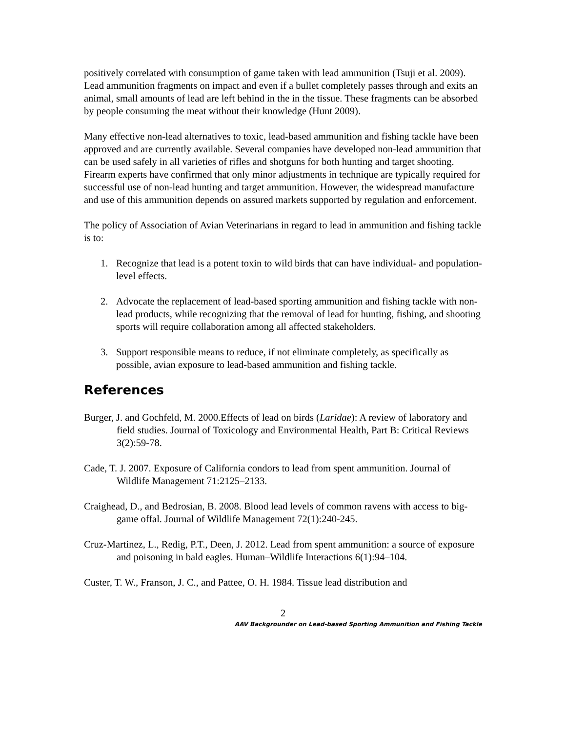positively correlated with consumption of game taken with lead ammunition (Tsuji et al. 2009). Lead ammunition fragments on impact and even if a bullet completely passes through and exits an animal, small amounts of lead are left behind in the in the tissue. These fragments can be absorbed by people consuming the meat without their knowledge (Hunt 2009).
Many effective non-lead alternatives to toxic, lead-based ammunition and fishing tackle have been approved and are currently available. Several companies have developed non-lead ammunition that can be used safely in all varieties of rifles and shotguns for both hunting and target shooting. Firearm experts have confirmed that only minor adjustments in technique are typically required for successful use of non-lead hunting and target ammunition. However, the widespread manufacture and use of this ammunition depends on assured markets supported by regulation and enforcement.
The policy of Association of Avian Veterinarians in regard to lead in ammunition and fishing tackle is to:
1. Recognize that lead is a potent toxin to wild birds that can have individual- and population-level effects.
2. Advocate the replacement of lead-based sporting ammunition and fishing tackle with non-lead products, while recognizing that the removal of lead for hunting, fishing, and shooting sports will require collaboration among all affected stakeholders.
3. Support responsible means to reduce, if not eliminate completely, as specifically as possible, avian exposure to lead-based ammunition and fishing tackle.
References
Burger, J. and Gochfeld, M. 2000.Effects of lead on birds (Laridae): A review of laboratory and field studies. Journal of Toxicology and Environmental Health, Part B: Critical Reviews 3(2):59-78.
Cade, T. J. 2007. Exposure of California condors to lead from spent ammunition. Journal of Wildlife Management 71:2125–2133.
Craighead, D., and Bedrosian, B. 2008. Blood lead levels of common ravens with access to big-game offal. Journal of Wildlife Management 72(1):240-245.
Cruz-Martinez, L., Redig, P.T., Deen, J. 2012. Lead from spent ammunition: a source of exposure and poisoning in bald eagles. Human–Wildlife Interactions 6(1):94–104.
Custer, T. W., Franson, J. C., and Pattee, O. H. 1984. Tissue lead distribution and
2
AAV Backgrounder on Lead-based Sporting Ammunition and Fishing Tackle